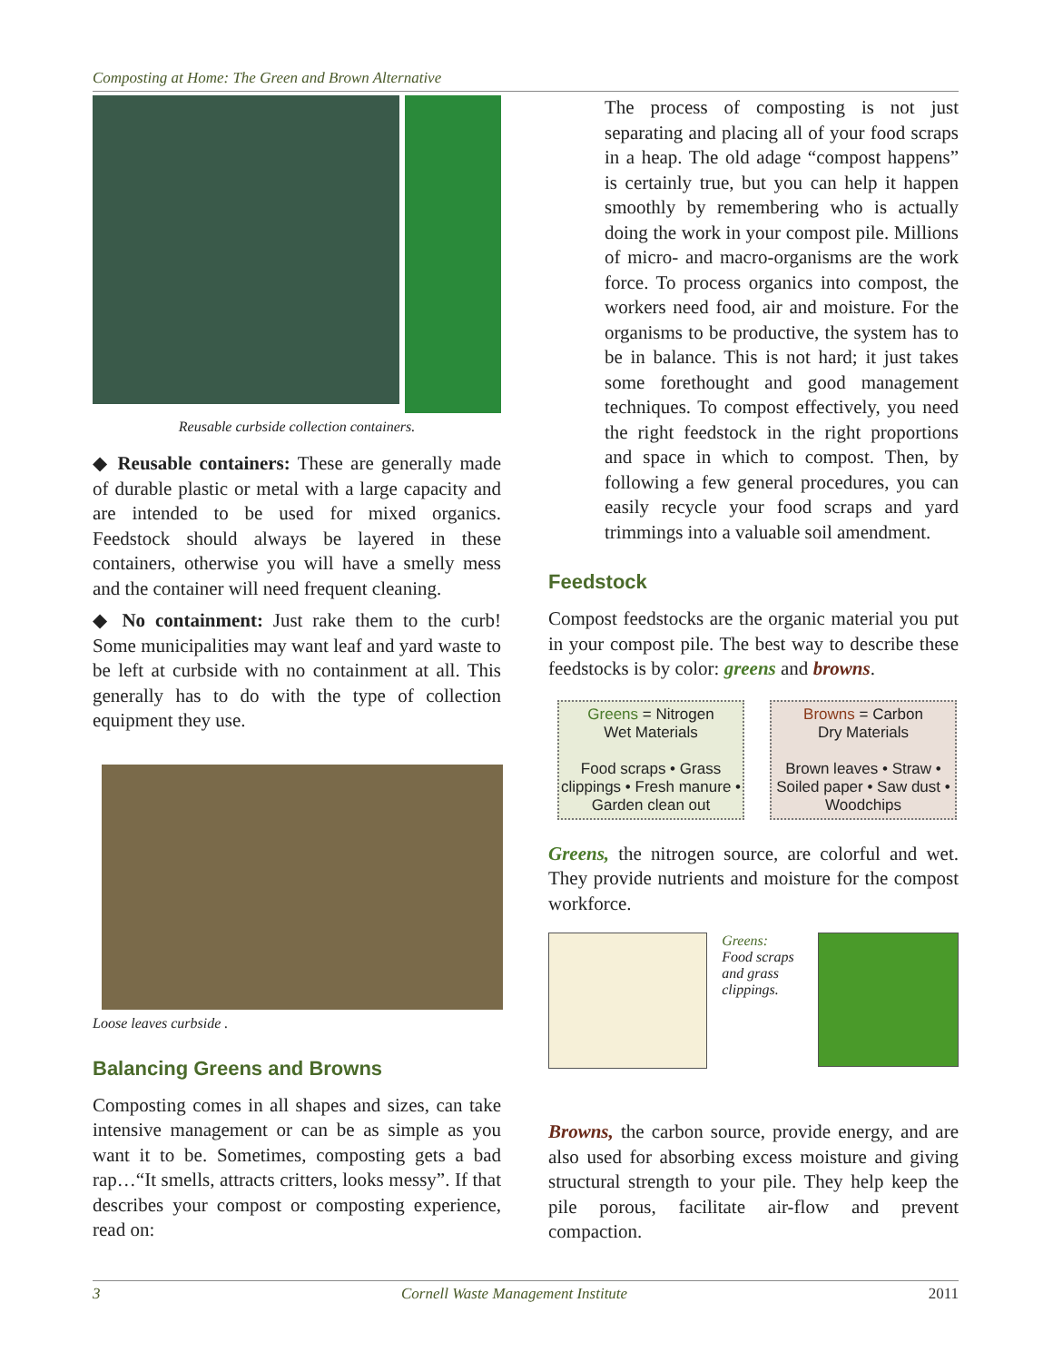Composting at Home: The Green and Brown Alternative
Reusable curbside collection containers.
◆ Reusable containers: These are generally made of durable plastic or metal with a large capacity and are intended to be used for mixed organics. Feedstock should always be layered in these containers, otherwise you will have a smelly mess and the container will need frequent cleaning.
◆ No containment: Just rake them to the curb! Some municipalities may want leaf and yard waste to be left at curbside with no containment at all. This generally has to do with the type of collection equipment they use.
Loose leaves curbside .
Balancing Greens and Browns
Composting comes in all shapes and sizes, can take intensive management or can be as simple as you want it to be. Sometimes, composting gets a bad rap…“It smells, attracts critters, looks messy”. If that describes your compost or composting experience, read on:
The process of composting is not just separating and placing all of your food scraps in a heap. The old adage “compost happens” is certainly true, but you can help it happen smoothly by remembering who is actually doing the work in your compost pile. Millions of micro- and macro-organisms are the work force. To process organics into compost, the workers need food, air and moisture. For the organisms to be productive, the system has to be in balance. This is not hard; it just takes some forethought and good management techniques. To compost effectively, you need the right feedstock in the right proportions and space in which to compost. Then, by following a few general procedures, you can easily recycle your food scraps and yard trimmings into a valuable soil amendment.
Feedstock
Compost feedstocks are the organic material you put in your compost pile. The best way to describe these feedstocks is by color: greens and browns.
Greens = Nitrogen
Wet Materials
Food scraps • Grass clippings • Fresh manure • Garden clean out
Browns = Carbon
Dry Materials
Brown leaves • Straw • Soiled paper • Saw dust • Woodchips
Greens, the nitrogen source, are colorful and wet. They provide nutrients and moisture for the compost workforce.
Greens:
Food scraps and grass clippings.
Browns, the carbon source, provide energy, and are also used for absorbing excess moisture and giving structural strength to your pile. They help keep the pile porous, facilitate air-flow and prevent compaction.
3 Cornell Waste Management Institute 2011